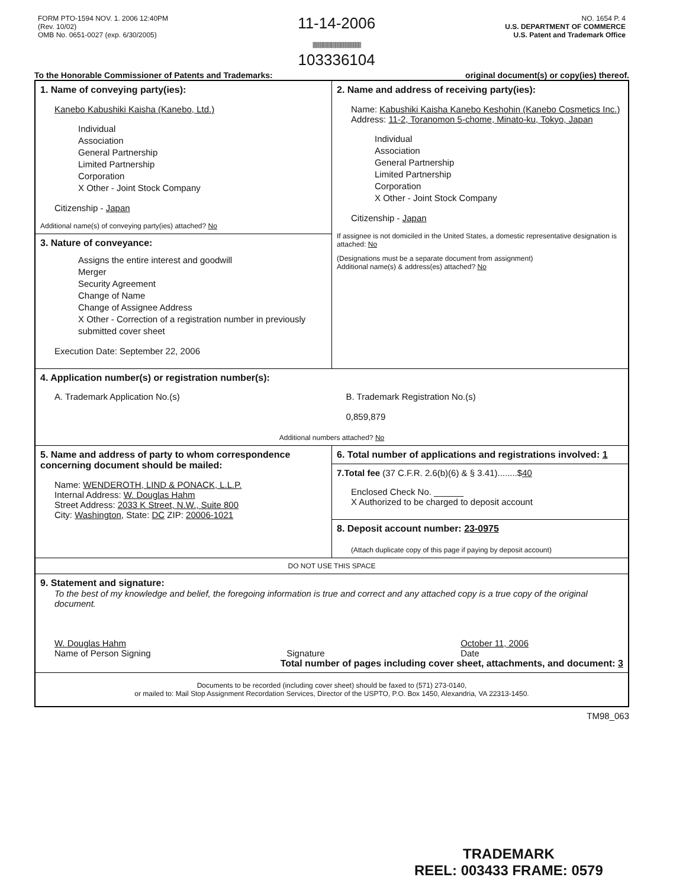FORM PTO-1594 NOV. 1. 2006 12:40PM
(Rev. 10/02)
OMB No. 0651-0027 (exp. 6/30/2005)
11-14-2006
||||||||||||||||||||||||||||||||||||||||||||
103336104
NO. 1654 P. 4
U.S. DEPARTMENT OF COMMERCE
U.S. Patent and Trademark Office
To the Honorable Commissioner of Patents and Trademarks: original document(s) or copy(ies) thereof.
| 1. Name of conveying party(ies): Kanebo Kabushiki Kaisha (Kanebo, Ltd.) Individual Association General Partnership Limited Partnership Corporation X Other - Joint Stock Company Citizenship - Japan Additional name(s) of conveying party(ies) attached? No | 2. Name and address of receiving party(ies): Name: Kabushiki Kaisha Kanebo Keshohin (Kanebo Cosmetics Inc.) Address: 11-2, Toranomon 5-chome, Minato-ku, Tokyo, Japan Individual Association General Partnership Limited Partnership Corporation X Other - Joint Stock Company Citizenship - Japan If assignee is not domiciled in the United States, a domestic representative designation is attached: No (Designations must be a separate document from assignment) Additional name(s) & address(es) attached? No |
| 3. Nature of conveyance: Assigns the entire interest and goodwill Merger Security Agreement Change of Name Change of Assignee Address X Other - Correction of a registration number in previously submitted cover sheet Execution Date: September 22, 2006 | |
| 4. Application number(s) or registration number(s): A. Trademark Application No.(s) B. Trademark Registration No.(s) 0,859,879 Additional numbers attached? No | |
| 5. Name and address of party to whom correspondence concerning document should be mailed: Name: WENDEROTH, LIND & PONACK, L.L.P. Internal Address: W. Douglas Hahm Street Address: 2033 K Street, N.W., Suite 800 City: Washington , State: DC ZIP: 20006-1021 | 6. Total number of applications and registrations involved: 1 |
| | 7.Total fee (37 C.F.R. 2.6(b)(6) & § 3.41)........$ 40 Enclosed Check No. ______ X Authorized to be charged to deposit account |
| | 8. Deposit account number: 23-0975 (Attach duplicate copy of this page if paying by deposit account) |
| DO NOT USE THIS SPACE | |
| 9. Statement and signature: To the best of my knowledge and belief, the foregoing information is true and correct and any attached copy is a true copy of the original document. W. Douglas Hahm Name of Person Signing Signature October 11, 2006 Date Total number of pages including cover sheet, attachments, and document: 3 | |
| Documents to be recorded (including cover sheet) should be faxed to (571) 273-0140, or mailed to: Mail Stop Assignment Recordation Services, Director of the USPTO, P.O. Box 1450, Alexandria, VA 22313-1450. | |
TM98_063
TRADEMARK
REEL: 003433 FRAME: 0579